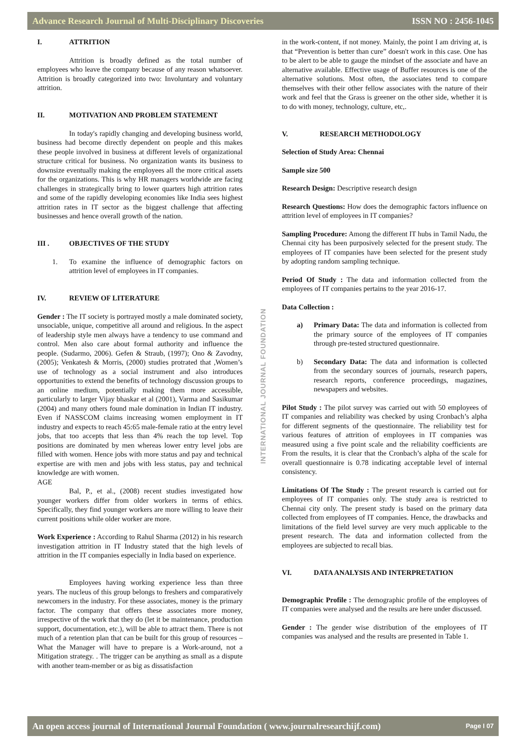Advance Research Journal of Multi-Disciplinary Discoveries ISSN NO : 2456-1045
I. ATTRITION
Attrition is broadly defined as the total number of employees who leave the company because of any reason whatsoever. Attrition is broadly categorized into two: Involuntary and voluntary attrition.
II. MOTIVATION AND PROBLEM STATEMENT
In today's rapidly changing and developing business world, business had become directly dependent on people and this makes these people involved in business at different levels of organizational structure critical for business. No organization wants its business to downsize eventually making the employees all the more critical assets for the organizations. This is why HR managers worldwide are facing challenges in strategically bring to lower quarters high attrition rates and some of the rapidly developing economies like India sees highest attrition rates in IT sector as the biggest challenge that affecting businesses and hence overall growth of the nation.
III . OBJECTIVES OF THE STUDY
1. To examine the influence of demographic factors on attrition level of employees in IT companies.
IV. REVIEW OF LITERATURE
Gender : The IT society is portrayed mostly a male dominated society, unsociable, unique, competitive all around and religious. In the aspect of leadership style men always have a tendency to use command and control. Men also care about formal authority and influence the people. (Sudarmo, 2006). Gefen & Straub, (1997); Ono & Zavodny, (2005); Venkatesh & Morris, (2000) studies protrated that ,Women’s use of technology as a social instrument and also introduces opportunities to extend the benefits of technology discussion groups to an online medium, potentially making them more accessible, particularly to larger Vijay bhaskar et al (2001), Varma and Sasikumar (2004) and many others found male domination in Indian IT industry. Even if NASSCOM claims increasing women employment in IT industry and expects to reach 45:65 male-female ratio at the entry level jobs, that too accepts that less than 4% reach the top level. Top positions are dominated by men whereas lower entry level jobs are filled with women. Hence jobs with more status and pay and technical expertise are with men and jobs with less status, pay and technical knowledge are with women.
AGE
Bal, P., et al., (2008) recent studies investigated how younger workers differ from older workers in terms of ethics. Specifically, they find younger workers are more willing to leave their current positions while older worker are more.
Work Experience : According to Rahul Sharma (2012) in his research investigation attrition in IT Industry stated that the high levels of attrition in the IT companies especially in India based on experience.
Employees having working experience less than three years. The nucleus of this group belongs to freshers and comparatively newcomers in the industry. For these associates, money is the primary factor. The company that offers these associates more money, irrespective of the work that they do (let it be maintenance, production support, documentation, etc.), will be able to attract them. There is not much of a retention plan that can be built for this group of resources – What the Manager will have to prepare is a Work-around, not a Mitigation strategy. . The trigger can be anything as small as a dispute with another team-member or as big as dissatisfaction
in the work-content, if not money. Mainly, the point I am driving at, is that “Prevention is better than cure” doesn't work in this case. One has to be alert to be able to gauge the mindset of the associate and have an alternative available. Effective usage of Buffer resources is one of the alternative solutions. Most often, the associates tend to compare themselves with their other fellow associates with the nature of their work and feel that the Grass is greener on the other side, whether it is to do with money, technology, culture, etc,.
V. RESEARCH METHODOLOGY
Selection of Study Area: Chennai
Sample size 500
Research Design: Descriptive research design
Research Questions: How does the demographic factors influence on attrition level of employees in IT companies?
Sampling Procedure: Among the different IT hubs in Tamil Nadu, the Chennai city has been purposively selected for the present study. The employees of IT companies have been selected for the present study by adopting random sampling technique.
Period Of Study : The data and information collected from the employees of IT companies pertains to the year 2016-17.
Data Collection :
a) Primary Data: The data and information is collected from the primary source of the employees of IT companies through pre-tested structured questionnaire.
b) Secondary Data: The data and information is collected from the secondary sources of journals, research papers, research reports, conference proceedings, magazines, newspapers and websites.
Pilot Study : The pilot survey was carried out with 50 employees of IT companies and reliability was checked by using Cronbach’s alpha for different segments of the questionnaire. The reliability test for various features of attrition of employees in IT companies was measured using a five point scale and the reliability coefficients are From the results, it is clear that the Cronbach’s alpha of the scale for overall questionnaire is 0.78 indicating acceptable level of internal consistency.
Limitations Of The Study : The present research is carried out for employees of IT companies only. The study area is restricted to Chennai city only. The present study is based on the primary data collected from employees of IT companies. Hence, the drawbacks and limitations of the field level survey are very much applicable to the present research. The data and information collected from the employees are subjected to recall bias.
VI. DATA ANALYSIS AND INTERPRETATION
Demographic Profile : The demographic profile of the employees of IT companies were analysed and the results are here under discussed.
Gender : The gender wise distribution of the employees of IT companies was analysed and the results are presented in Table 1.
INTERNATIONAL JOURNAL FOUNDATION
An open access journal of International Journal Foundation ( www.journalresearchijf.com) Page I 07